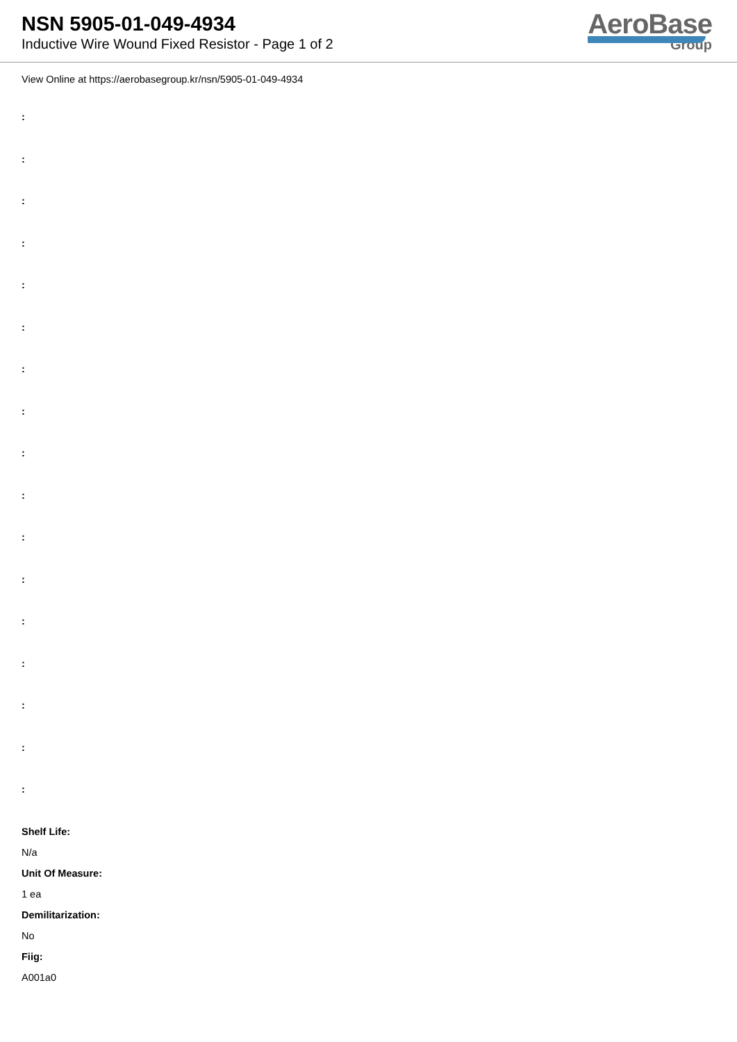NSN 5905-01-049-4934
Inductive Wire Wound Fixed Resistor - Page 1 of 2
AeroBase
Group
View Online at https://aerobasegroup.kr/nsn/5905-01-049-4934
:
:
:
:
:
:
:
:
:
:
:
:
:
:
:
:
:
Shelf Life:
N/a
Unit Of Measure:
1 ea
Demilitarization:
No
Fiig:
A001a0